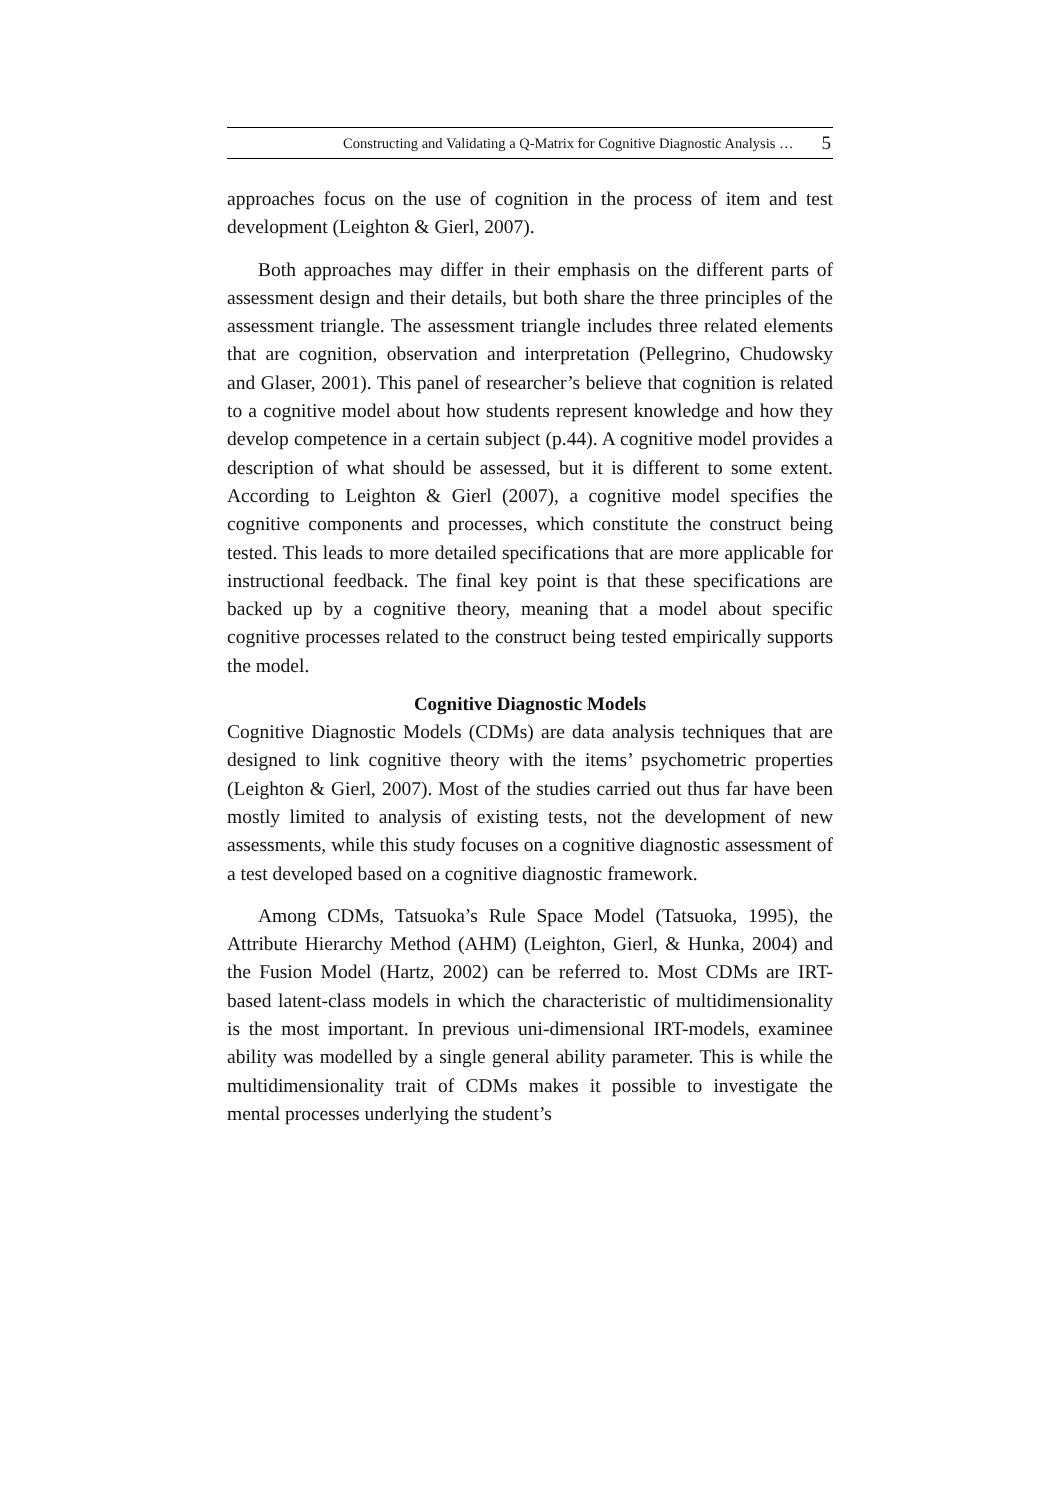Constructing and Validating a Q-Matrix for Cognitive Diagnostic Analysis … 5
approaches focus on the use of cognition in the process of item and test development (Leighton & Gierl, 2007).
Both approaches may differ in their emphasis on the different parts of assessment design and their details, but both share the three principles of the assessment triangle. The assessment triangle includes three related elements that are cognition, observation and interpretation (Pellegrino, Chudowsky and Glaser, 2001). This panel of researcher’s believe that cognition is related to a cognitive model about how students represent knowledge and how they develop competence in a certain subject (p.44). A cognitive model provides a description of what should be assessed, but it is different to some extent. According to Leighton & Gierl (2007), a cognitive model specifies the cognitive components and processes, which constitute the construct being tested. This leads to more detailed specifications that are more applicable for instructional feedback. The final key point is that these specifications are backed up by a cognitive theory, meaning that a model about specific cognitive processes related to the construct being tested empirically supports the model.
Cognitive Diagnostic Models
Cognitive Diagnostic Models (CDMs) are data analysis techniques that are designed to link cognitive theory with the items’ psychometric properties (Leighton & Gierl, 2007). Most of the studies carried out thus far have been mostly limited to analysis of existing tests, not the development of new assessments, while this study focuses on a cognitive diagnostic assessment of a test developed based on a cognitive diagnostic framework.
Among CDMs, Tatsuoka’s Rule Space Model (Tatsuoka, 1995), the Attribute Hierarchy Method (AHM) (Leighton, Gierl, & Hunka, 2004) and the Fusion Model (Hartz, 2002) can be referred to. Most CDMs are IRT-based latent-class models in which the characteristic of multidimensionality is the most important. In previous uni-dimensional IRT-models, examinee ability was modelled by a single general ability parameter. This is while the multidimensionality trait of CDMs makes it possible to investigate the mental processes underlying the student’s